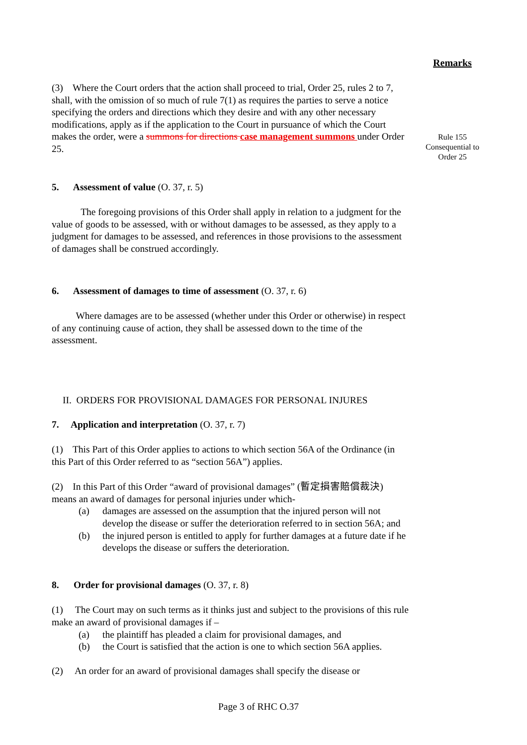Remarks
Rule 155
Consequential to
Order 25
(3) Where the Court orders that the action shall proceed to trial, Order 25, rules 2 to 7, shall, with the omission of so much of rule 7(1) as requires the parties to serve a notice specifying the orders and directions which they desire and with any other necessary modifications, apply as if the application to the Court in pursuance of which the Court makes the order, were a summons for directions case management summons under Order 25.
5. Assessment of value (O. 37, r. 5)
The foregoing provisions of this Order shall apply in relation to a judgment for the value of goods to be assessed, with or without damages to be assessed, as they apply to a judgment for damages to be assessed, and references in those provisions to the assessment of damages shall be construed accordingly.
6. Assessment of damages to time of assessment (O. 37, r. 6)
Where damages are to be assessed (whether under this Order or otherwise) in respect of any continuing cause of action, they shall be assessed down to the time of the assessment.
II. ORDERS FOR PROVISIONAL DAMAGES FOR PERSONAL INJURES
7. Application and interpretation (O. 37, r. 7)
(1) This Part of this Order applies to actions to which section 56A of the Ordinance (in this Part of this Order referred to as “section 56A”) applies.
(2) In this Part of this Order “award of provisional damages” (暫定損害賠償裁決) means an award of damages for personal injuries under which-
(a) damages are assessed on the assumption that the injured person will not develop the disease or suffer the deterioration referred to in section 56A; and
(b) the injured person is entitled to apply for further damages at a future date if he develops the disease or suffers the deterioration.
8. Order for provisional damages (O. 37, r. 8)
(1) The Court may on such terms as it thinks just and subject to the provisions of this rule make an award of provisional damages if –
(a) the plaintiff has pleaded a claim for provisional damages, and
(b) the Court is satisfied that the action is one to which section 56A applies.
(2) An order for an award of provisional damages shall specify the disease or
Page 3 of RHC O.37